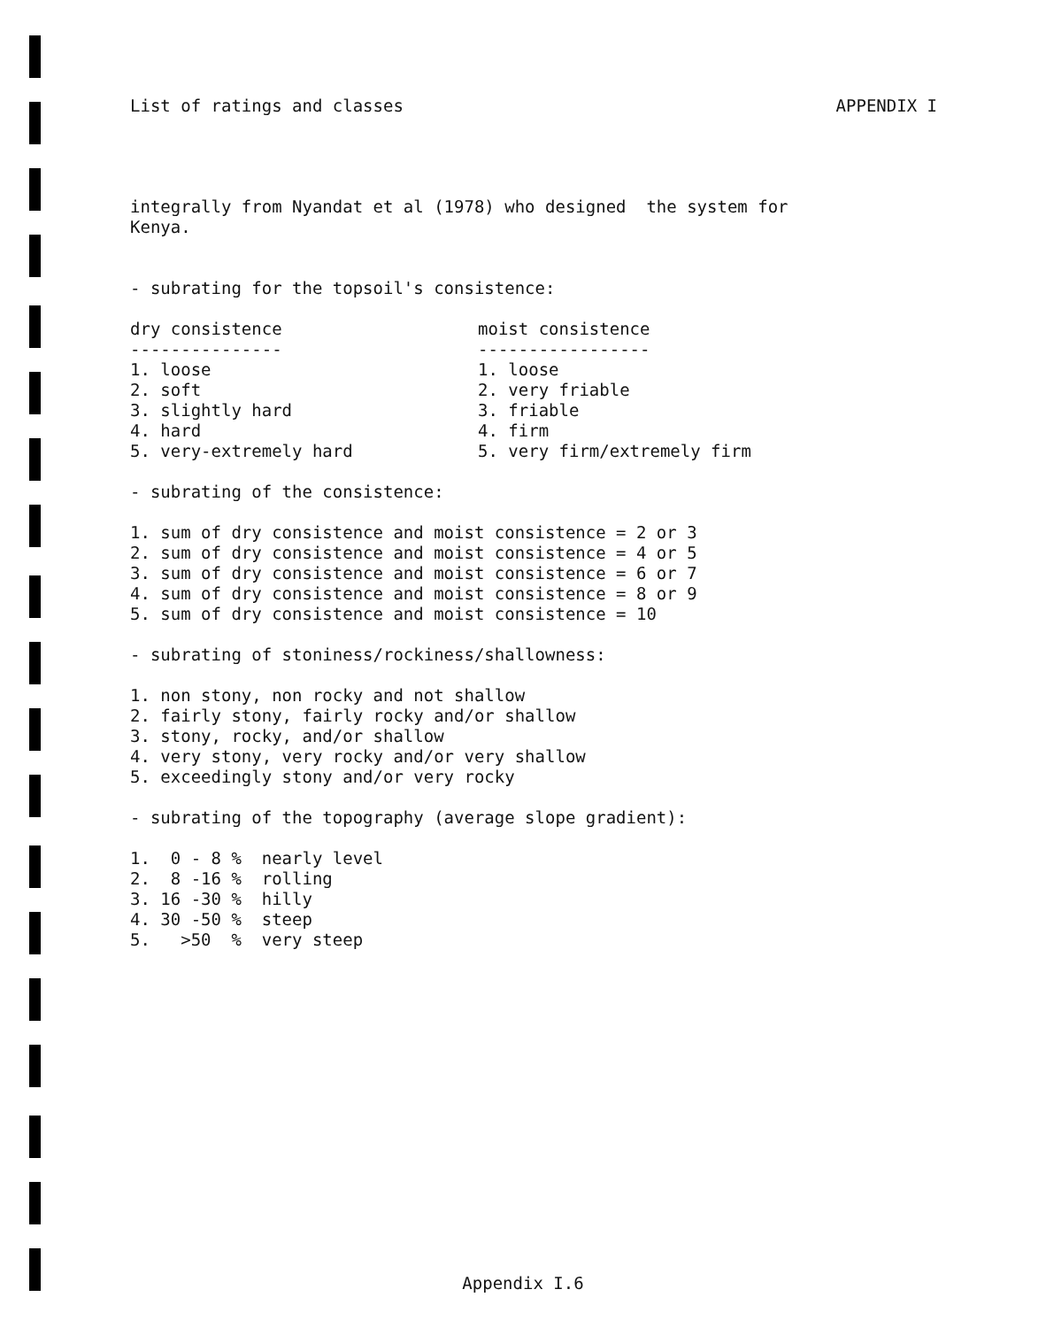List of ratings and classes APPENDIX I
integrally from Nyandat et al (1978) who designed the system for
Kenya.
- subrating for the topsoil's consistence:
| dry consistence | moist consistence |
| --- | --- |
| --------------- | ----------------- |
| 1. loose | 1. loose |
| 2. soft | 2. very friable |
| 3. slightly hard | 3. friable |
| 4. hard | 4. firm |
| 5. very-extremely hard | 5. very firm/extremely firm |
- subrating of the consistence:
1. sum of dry consistence and moist consistence = 2 or 3
2. sum of dry consistence and moist consistence = 4 or 5
3. sum of dry consistence and moist consistence = 6 or 7
4. sum of dry consistence and moist consistence = 8 or 9
5. sum of dry consistence and moist consistence = 10
- subrating of stoniness/rockiness/shallowness:
1. non stony, non rocky and not shallow
2. fairly stony, fairly rocky and/or shallow
3. stony, rocky, and/or shallow
4. very stony, very rocky and/or very shallow
5. exceedingly stony and/or very rocky
- subrating of the topography (average slope gradient):
| 1. 0 - 8 % | nearly level |
| 2. 8 -16 % | rolling |
| 3. 16 -30 % | hilly |
| 4. 30 -50 % | steep |
| 5. >50 % | very steep |
Appendix I.6